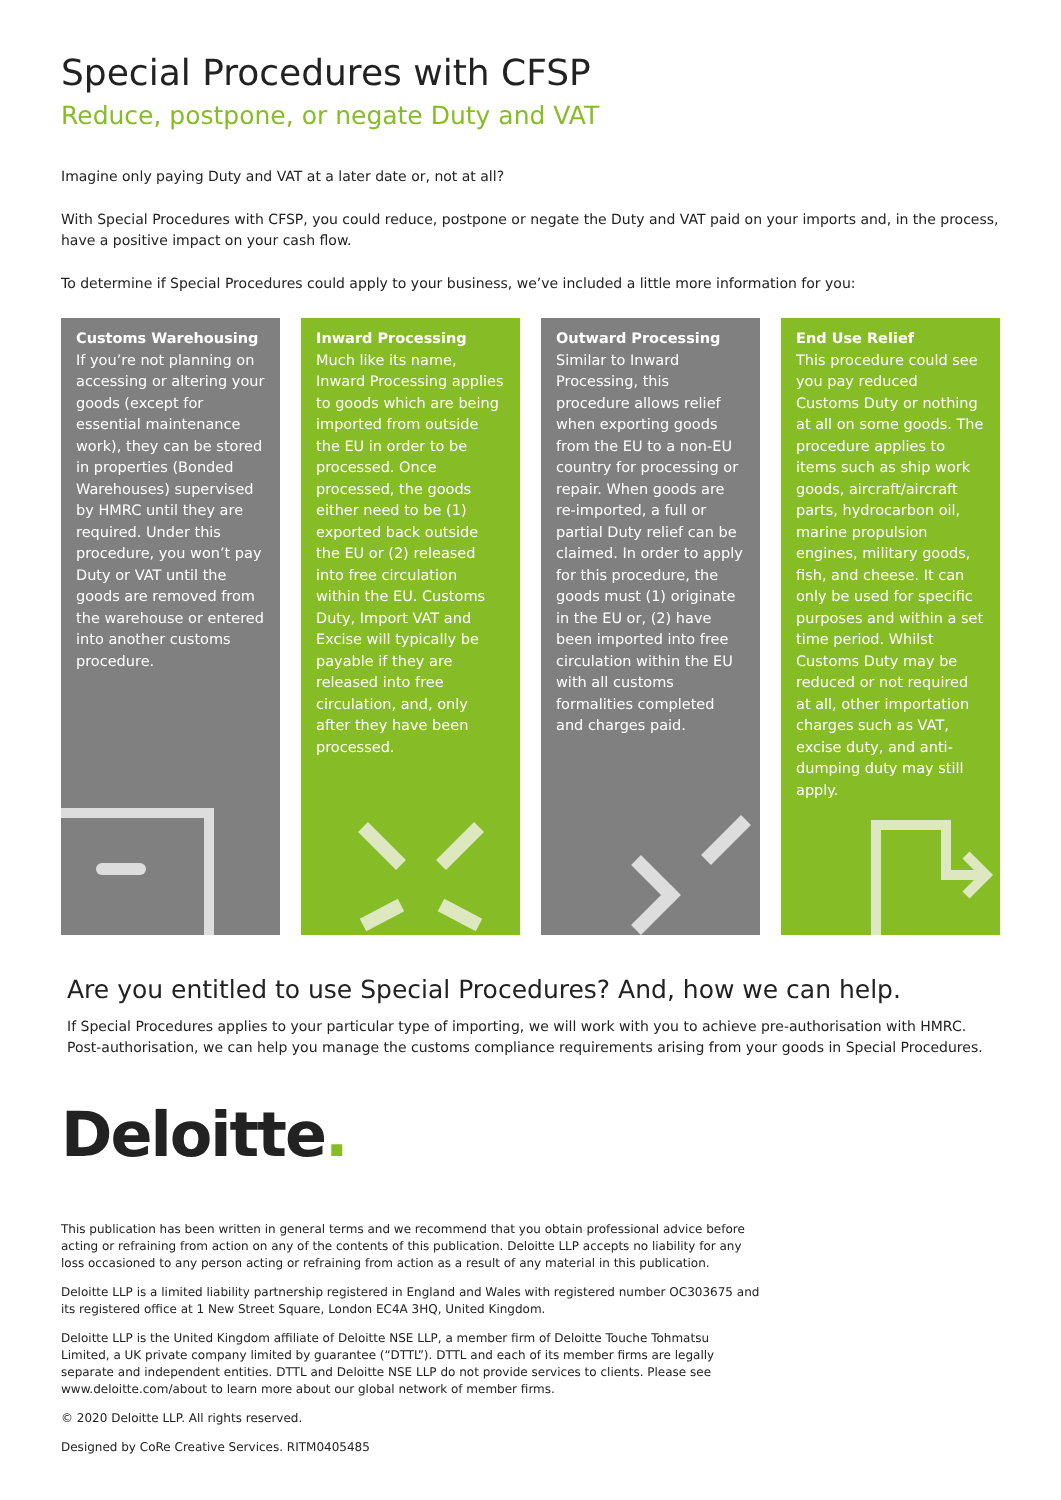Special Procedures with CFSP
Reduce, postpone, or negate Duty and VAT
Imagine only paying Duty and VAT at a later date or, not at all?
With Special Procedures with CFSP, you could reduce, postpone or negate the Duty and VAT paid on your imports and, in the process, have a positive impact on your cash flow.
To determine if Special Procedures could apply to your business, we’ve included a little more information for you:
Customs Warehousing
If you’re not planning on accessing or altering your goods (except for essential maintenance work), they can be stored in properties (Bonded Warehouses) supervised by HMRC until they are required. Under this procedure, you won’t pay Duty or VAT until the goods are removed from the warehouse or entered into another customs procedure.
Inward Processing
Much like its name, Inward Processing applies to goods which are being imported from outside the EU in order to be processed. Once processed, the goods either need to be (1) exported back outside the EU or (2) released into free circulation within the EU. Customs Duty, Import VAT and Excise will typically be payable if they are released into free circulation, and, only after they have been processed.
Outward Processing
Similar to Inward Processing, this procedure allows relief when exporting goods from the EU to a non-EU country for processing or repair. When goods are re-imported, a full or partial Duty relief can be claimed. In order to apply for this procedure, the goods must (1) originate in the EU or, (2) have been imported into free circulation within the EU with all customs formalities completed and charges paid.
End Use Relief
This procedure could see you pay reduced Customs Duty or nothing at all on some goods. The procedure applies to items such as ship work goods, aircraft/aircraft parts, hydrocarbon oil, marine propulsion engines, military goods, fish, and cheese. It can only be used for specific purposes and within a set time period. Whilst Customs Duty may be reduced or not required at all, other importation charges such as VAT, excise duty, and anti-dumping duty may still apply.
Are you entitled to use Special Procedures? And, how we can help.
If Special Procedures applies to your particular type of importing, we will work with you to achieve pre-authorisation with HMRC. Post-authorisation, we can help you manage the customs compliance requirements arising from your goods in Special Procedures.
Deloitte.
This publication has been written in general terms and we recommend that you obtain professional advice before acting or refraining from action on any of the contents of this publication. Deloitte LLP accepts no liability for any loss occasioned to any person acting or refraining from action as a result of any material in this publication.
Deloitte LLP is a limited liability partnership registered in England and Wales with registered number OC303675 and its registered office at 1 New Street Square, London EC4A 3HQ, United Kingdom.
Deloitte LLP is the United Kingdom affiliate of Deloitte NSE LLP, a member firm of Deloitte Touche Tohmatsu Limited, a UK private company limited by guarantee (“DTTL”). DTTL and each of its member firms are legally separate and independent entities. DTTL and Deloitte NSE LLP do not provide services to clients. Please see www.deloitte.com/about to learn more about our global network of member firms.
© 2020 Deloitte LLP. All rights reserved.
Designed by CoRe Creative Services. RITM0405485